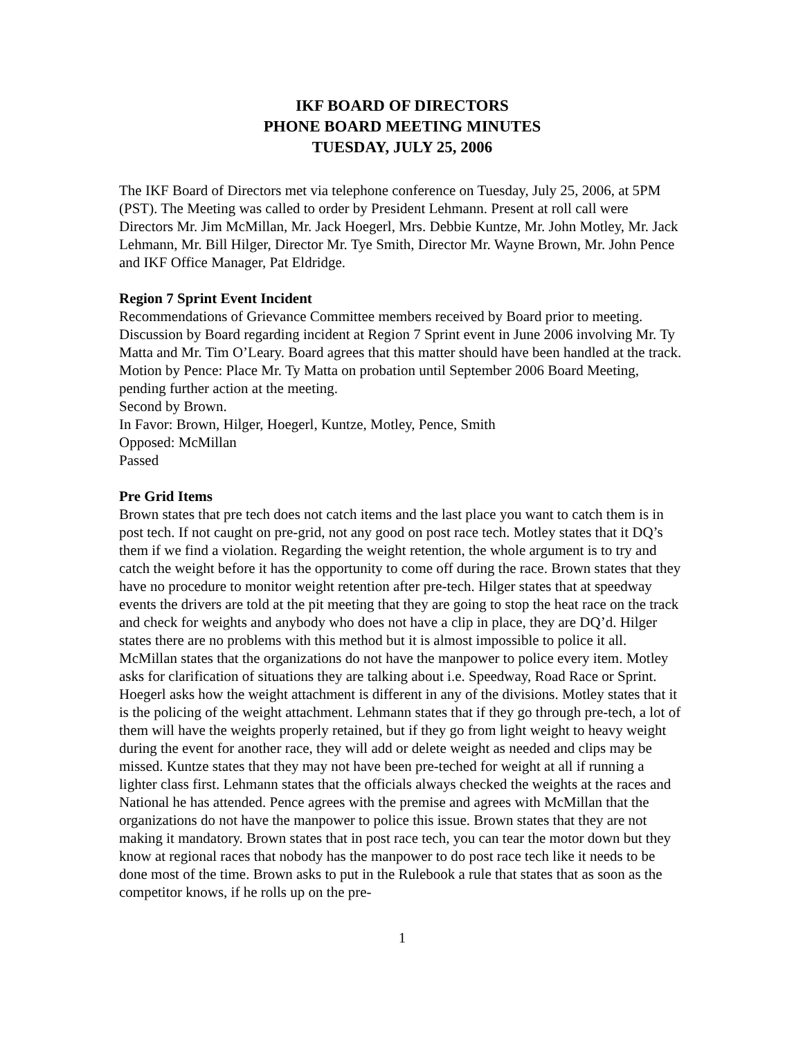IKF BOARD OF DIRECTORS
PHONE BOARD MEETING MINUTES
TUESDAY, JULY 25, 2006
The IKF Board of Directors met via telephone conference on Tuesday, July 25, 2006, at 5PM (PST). The Meeting was called to order by President Lehmann. Present at roll call were Directors Mr. Jim McMillan, Mr. Jack Hoegerl, Mrs. Debbie Kuntze, Mr. John Motley, Mr. Jack Lehmann, Mr. Bill Hilger, Director Mr. Tye Smith, Director Mr. Wayne Brown, Mr. John Pence and IKF Office Manager, Pat Eldridge.
Region 7 Sprint Event Incident
Recommendations of Grievance Committee members received by Board prior to meeting. Discussion by Board regarding incident at Region 7 Sprint event in June 2006 involving Mr. Ty Matta and Mr. Tim O’Leary. Board agrees that this matter should have been handled at the track.
Motion by Pence: Place Mr. Ty Matta on probation until September 2006 Board Meeting, pending further action at the meeting.
Second by Brown.
In Favor: Brown, Hilger, Hoegerl, Kuntze, Motley, Pence, Smith
Opposed: McMillan
Passed
Pre Grid Items
Brown states that pre tech does not catch items and the last place you want to catch them is in post tech. If not caught on pre-grid, not any good on post race tech. Motley states that it DQ’s them if we find a violation. Regarding the weight retention, the whole argument is to try and catch the weight before it has the opportunity to come off during the race. Brown states that they have no procedure to monitor weight retention after pre-tech. Hilger states that at speedway events the drivers are told at the pit meeting that they are going to stop the heat race on the track and check for weights and anybody who does not have a clip in place, they are DQ’d. Hilger states there are no problems with this method but it is almost impossible to police it all. McMillan states that the organizations do not have the manpower to police every item. Motley asks for clarification of situations they are talking about i.e. Speedway, Road Race or Sprint. Hoegerl asks how the weight attachment is different in any of the divisions. Motley states that it is the policing of the weight attachment. Lehmann states that if they go through pre-tech, a lot of them will have the weights properly retained, but if they go from light weight to heavy weight during the event for another race, they will add or delete weight as needed and clips may be missed. Kuntze states that they may not have been pre-teched for weight at all if running a lighter class first. Lehmann states that the officials always checked the weights at the races and National he has attended. Pence agrees with the premise and agrees with McMillan that the organizations do not have the manpower to police this issue. Brown states that they are not making it mandatory. Brown states that in post race tech, you can tear the motor down but they know at regional races that nobody has the manpower to do post race tech like it needs to be done most of the time. Brown asks to put in the Rulebook a rule that states that as soon as the competitor knows, if he rolls up on the pre-
1